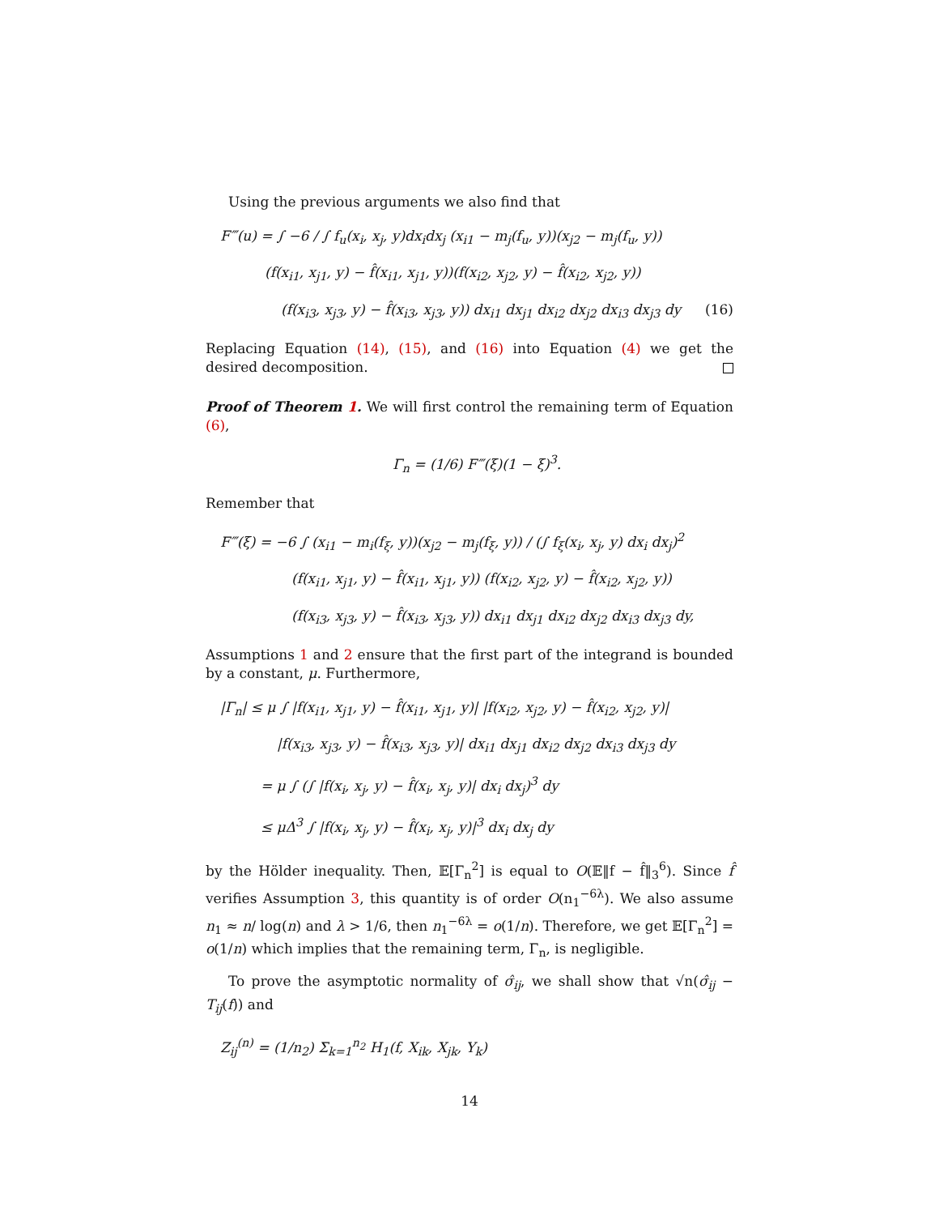Using the previous arguments we also find that
F‴(u) = ∫ −6 / ∫ f<sub>u</sub>(x<sub>i</sub>, x<sub>j</sub>, y)dx<sub>i</sub>dx<sub>j</sub> (x<sub>i1</sub> − m<sub>j</sub>(f<sub>u</sub>, y))(x<sub>j2</sub> − m<sub>j</sub>(f<sub>u</sub>, y))
(f(x<sub>i1</sub>, x<sub>j1</sub>, y) − f̂(x<sub>i1</sub>, x<sub>j1</sub>, y))(f(x<sub>i2</sub>, x<sub>j2</sub>, y) − f̂(x<sub>i2</sub>, x<sub>j2</sub>, y))
(f(x<sub>i3</sub>, x<sub>j3</sub>, y) − f̂(x<sub>i3</sub>, x<sub>j3</sub>, y)) dx<sub>i1</sub> dx<sub>j1</sub> dx<sub>i2</sub> dx<sub>j2</sub> dx<sub>i3</sub> dx<sub>j3</sub> dy (16)
Replacing Equation (14), (15), and (16) into Equation (4) we get the desired decomposition.
Proof of Theorem 1. We will first control the remaining term of Equation (6),
Γ<sub>n</sub> = (1/6) F‴(ξ)(1 − ξ)<sup>3</sup>.
Remember that
F‴(ξ) = −6 ∫ (x<sub>i1</sub> − m<sub>i</sub>(f<sub>ξ</sub>, y))(x<sub>j2</sub> − m<sub>j</sub>(f<sub>ξ</sub>, y)) / (∫ f<sub>ξ</sub>(x<sub>i</sub>, x<sub>j</sub>, y) dx<sub>i</sub> dx<sub>j</sub>)<sup>2</sup>
(f(x<sub>i1</sub>, x<sub>j1</sub>, y) − f̂(x<sub>i1</sub>, x<sub>j1</sub>, y)) (f(x<sub>i2</sub>, x<sub>j2</sub>, y) − f̂(x<sub>i2</sub>, x<sub>j2</sub>, y))
(f(x<sub>i3</sub>, x<sub>j3</sub>, y) − f̂(x<sub>i3</sub>, x<sub>j3</sub>, y)) dx<sub>i1</sub> dx<sub>j1</sub> dx<sub>i2</sub> dx<sub>j2</sub> dx<sub>i3</sub> dx<sub>j3</sub> dy,
Assumptions 1 and 2 ensure that the first part of the integrand is bounded by a constant, μ. Furthermore,
|Γ<sub>n</sub>| ≤ μ ∫ |f(x<sub>i1</sub>, x<sub>j1</sub>, y) − f̂(x<sub>i1</sub>, x<sub>j1</sub>, y)| |f(x<sub>i2</sub>, x<sub>j2</sub>, y) − f̂(x<sub>i2</sub>, x<sub>j2</sub>, y)|
|f(x<sub>i3</sub>, x<sub>j3</sub>, y) − f̂(x<sub>i3</sub>, x<sub>j3</sub>, y)| dx<sub>i1</sub> dx<sub>j1</sub> dx<sub>i2</sub> dx<sub>j2</sub> dx<sub>i3</sub> dx<sub>j3</sub> dy
= μ ∫ (∫ |f(x<sub>i</sub>, x<sub>j</sub>, y) − f̂(x<sub>i</sub>, x<sub>j</sub>, y)| dx<sub>i</sub> dx<sub>j</sub>)<sup>3</sup> dy
≤ μΔ<sup>3</sup> ∫ |f(x<sub>i</sub>, x<sub>j</sub>, y) − f̂(x<sub>i</sub>, x<sub>j</sub>, y)|<sup>3</sup> dx<sub>i</sub> dx<sub>j</sub> dy
by the Hölder inequality. Then, 𝔼[Γ<sub>n</sub><sup>2</sup>] is equal to O(𝔼‖f − f̂‖<sub>3</sub><sup>6</sup>). Since f̂ verifies Assumption 3, this quantity is of order O(n<sub>1</sub><sup>−6λ</sup>). We also assume n<sub>1</sub> ≈ n/ log(n) and λ > 1/6, then n<sub>1</sub><sup>−6λ</sup> = o(1/n). Therefore, we get 𝔼[Γ<sub>n</sub><sup>2</sup>] = o(1/n) which implies that the remaining term, Γ<sub>n</sub>, is negligible.
To prove the asymptotic normality of σ̂<sub>ij</sub>, we shall show that √n(σ̂<sub>ij</sub> − T<sub>ij</sub>(f)) and
Z<sub>ij</sub><sup>(n)</sup> = (1/n<sub>2</sub>) Σ<sub>k=1</sub><sup>n<sub>2</sub></sup> H<sub>1</sub>(f, X<sub>ik</sub>, X<sub>jk</sub>, Y<sub>k</sub>)
14